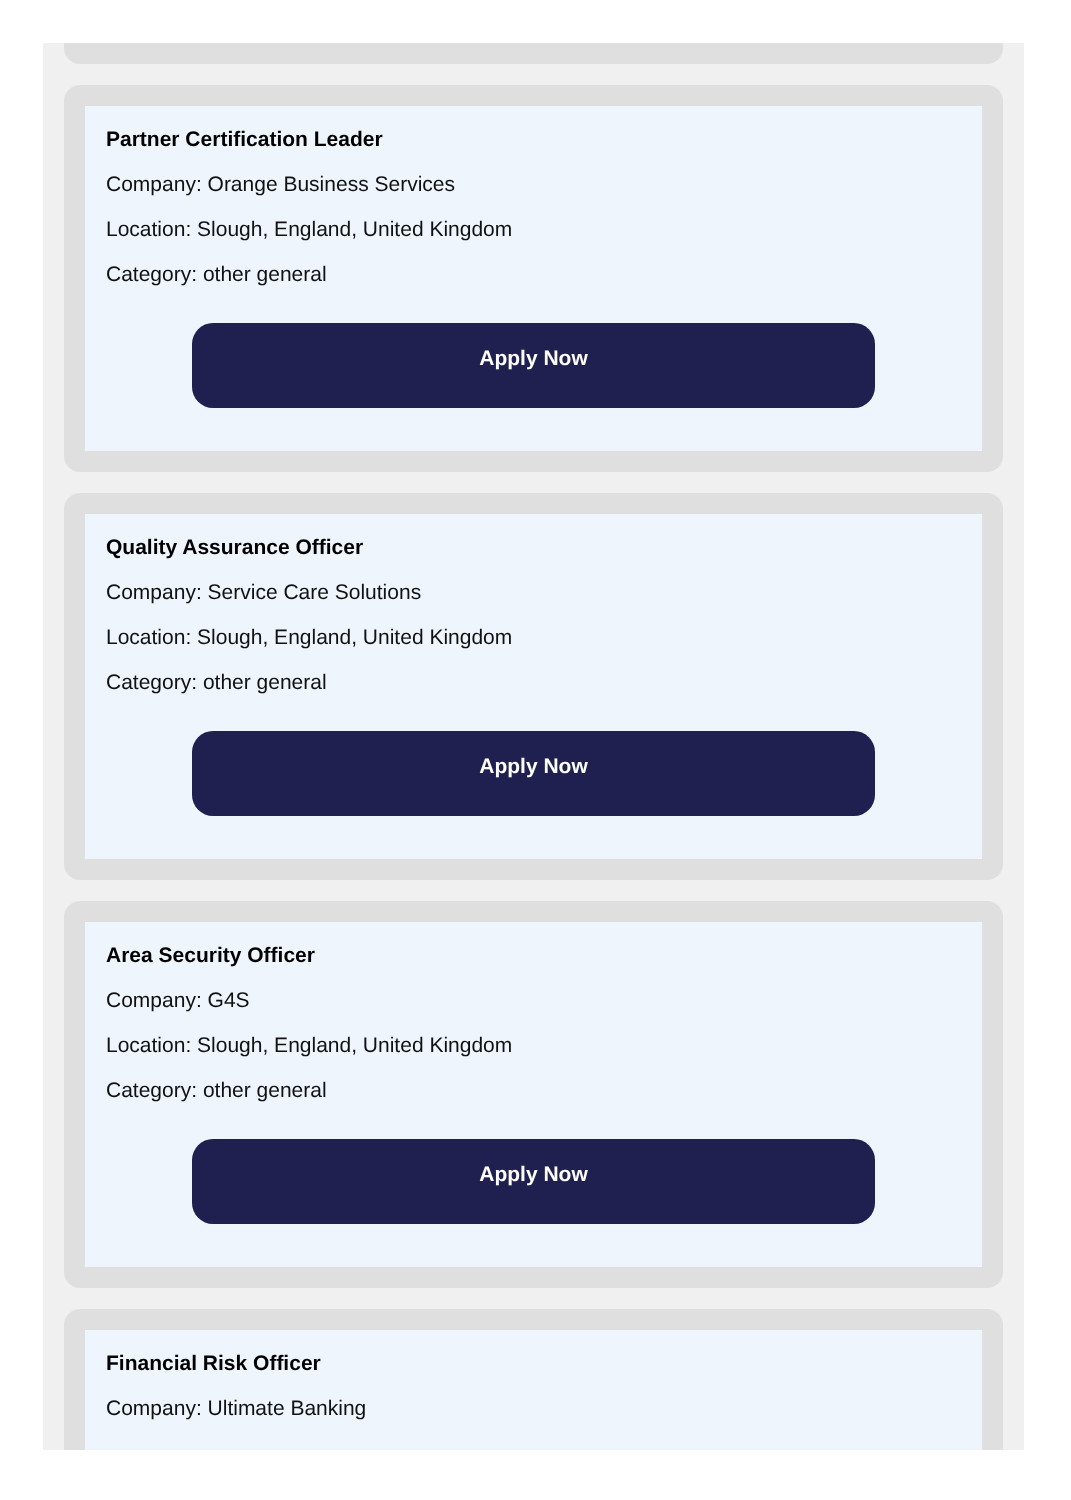Partner Certification Leader
Company: Orange Business Services
Location: Slough, England, United Kingdom
Category: other general
Apply Now
Quality Assurance Officer
Company: Service Care Solutions
Location: Slough, England, United Kingdom
Category: other general
Apply Now
Area Security Officer
Company: G4S
Location: Slough, England, United Kingdom
Category: other general
Apply Now
Financial Risk Officer
Company: Ultimate Banking